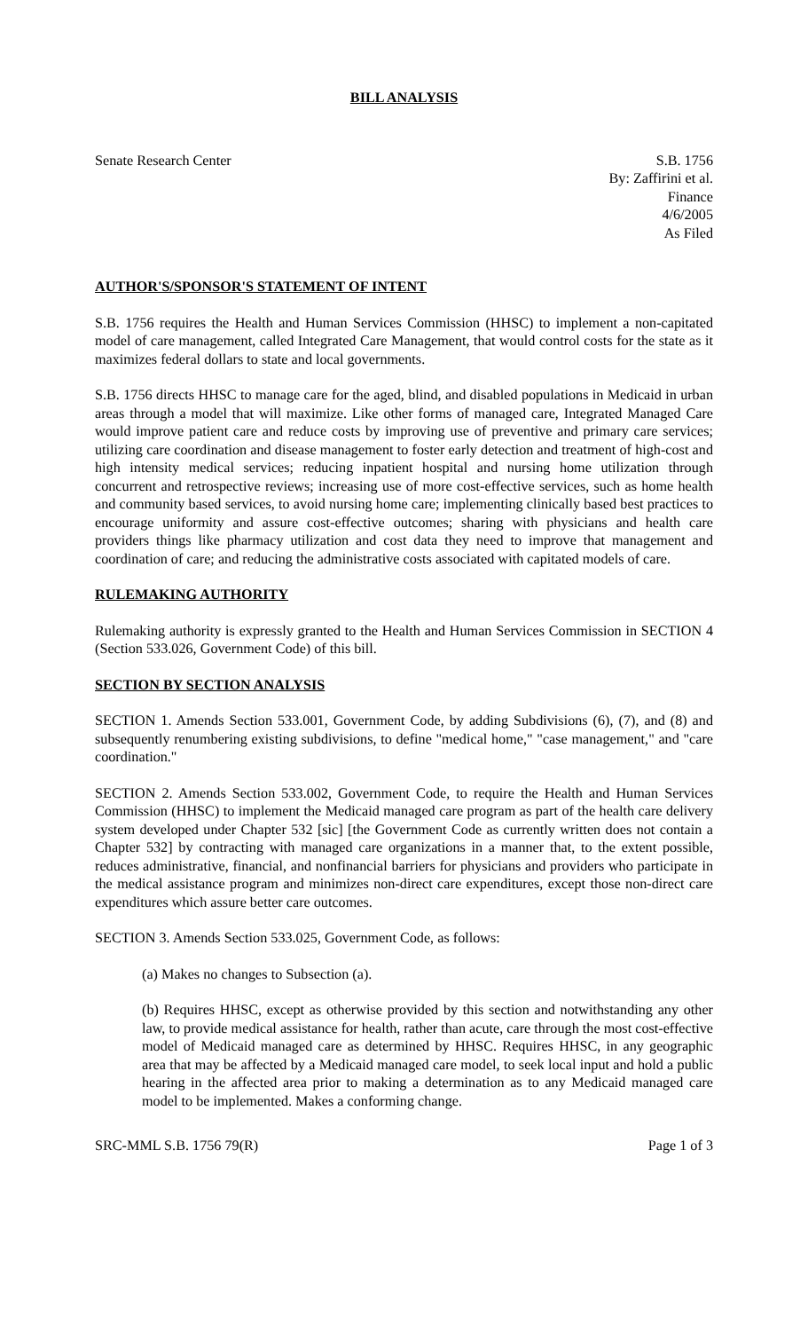BILL ANALYSIS
Senate Research Center S.B. 1756
By: Zaffirini et al.
Finance
4/6/2005
As Filed
AUTHOR'S/SPONSOR'S STATEMENT OF INTENT
S.B. 1756 requires the Health and Human Services Commission (HHSC) to implement a non-capitated model of care management, called Integrated Care Management, that would control costs for the state as it maximizes federal dollars to state and local governments.
S.B. 1756 directs HHSC to manage care for the aged, blind, and disabled populations in Medicaid in urban areas through a model that will maximize. Like other forms of managed care, Integrated Managed Care would improve patient care and reduce costs by improving use of preventive and primary care services; utilizing care coordination and disease management to foster early detection and treatment of high-cost and high intensity medical services; reducing inpatient hospital and nursing home utilization through concurrent and retrospective reviews; increasing use of more cost-effective services, such as home health and community based services, to avoid nursing home care; implementing clinically based best practices to encourage uniformity and assure cost-effective outcomes; sharing with physicians and health care providers things like pharmacy utilization and cost data they need to improve that management and coordination of care; and reducing the administrative costs associated with capitated models of care.
RULEMAKING AUTHORITY
Rulemaking authority is expressly granted to the Health and Human Services Commission in SECTION 4 (Section 533.026, Government Code) of this bill.
SECTION BY SECTION ANALYSIS
SECTION 1. Amends Section 533.001, Government Code, by adding Subdivisions (6), (7), and (8) and subsequently renumbering existing subdivisions, to define "medical home," "case management," and "care coordination."
SECTION 2. Amends Section 533.002, Government Code, to require the Health and Human Services Commission (HHSC) to implement the Medicaid managed care program as part of the health care delivery system developed under Chapter 532 [sic] [the Government Code as currently written does not contain a Chapter 532] by contracting with managed care organizations in a manner that, to the extent possible, reduces administrative, financial, and nonfinancial barriers for physicians and providers who participate in the medical assistance program and minimizes non-direct care expenditures, except those non-direct care expenditures which assure better care outcomes.
SECTION 3. Amends Section 533.025, Government Code, as follows:
(a) Makes no changes to Subsection (a).
(b) Requires HHSC, except as otherwise provided by this section and notwithstanding any other law, to provide medical assistance for health, rather than acute, care through the most cost-effective model of Medicaid managed care as determined by HHSC. Requires HHSC, in any geographic area that may be affected by a Medicaid managed care model, to seek local input and hold a public hearing in the affected area prior to making a determination as to any Medicaid managed care model to be implemented. Makes a conforming change.
SRC-MML S.B. 1756 79(R) Page 1 of 3